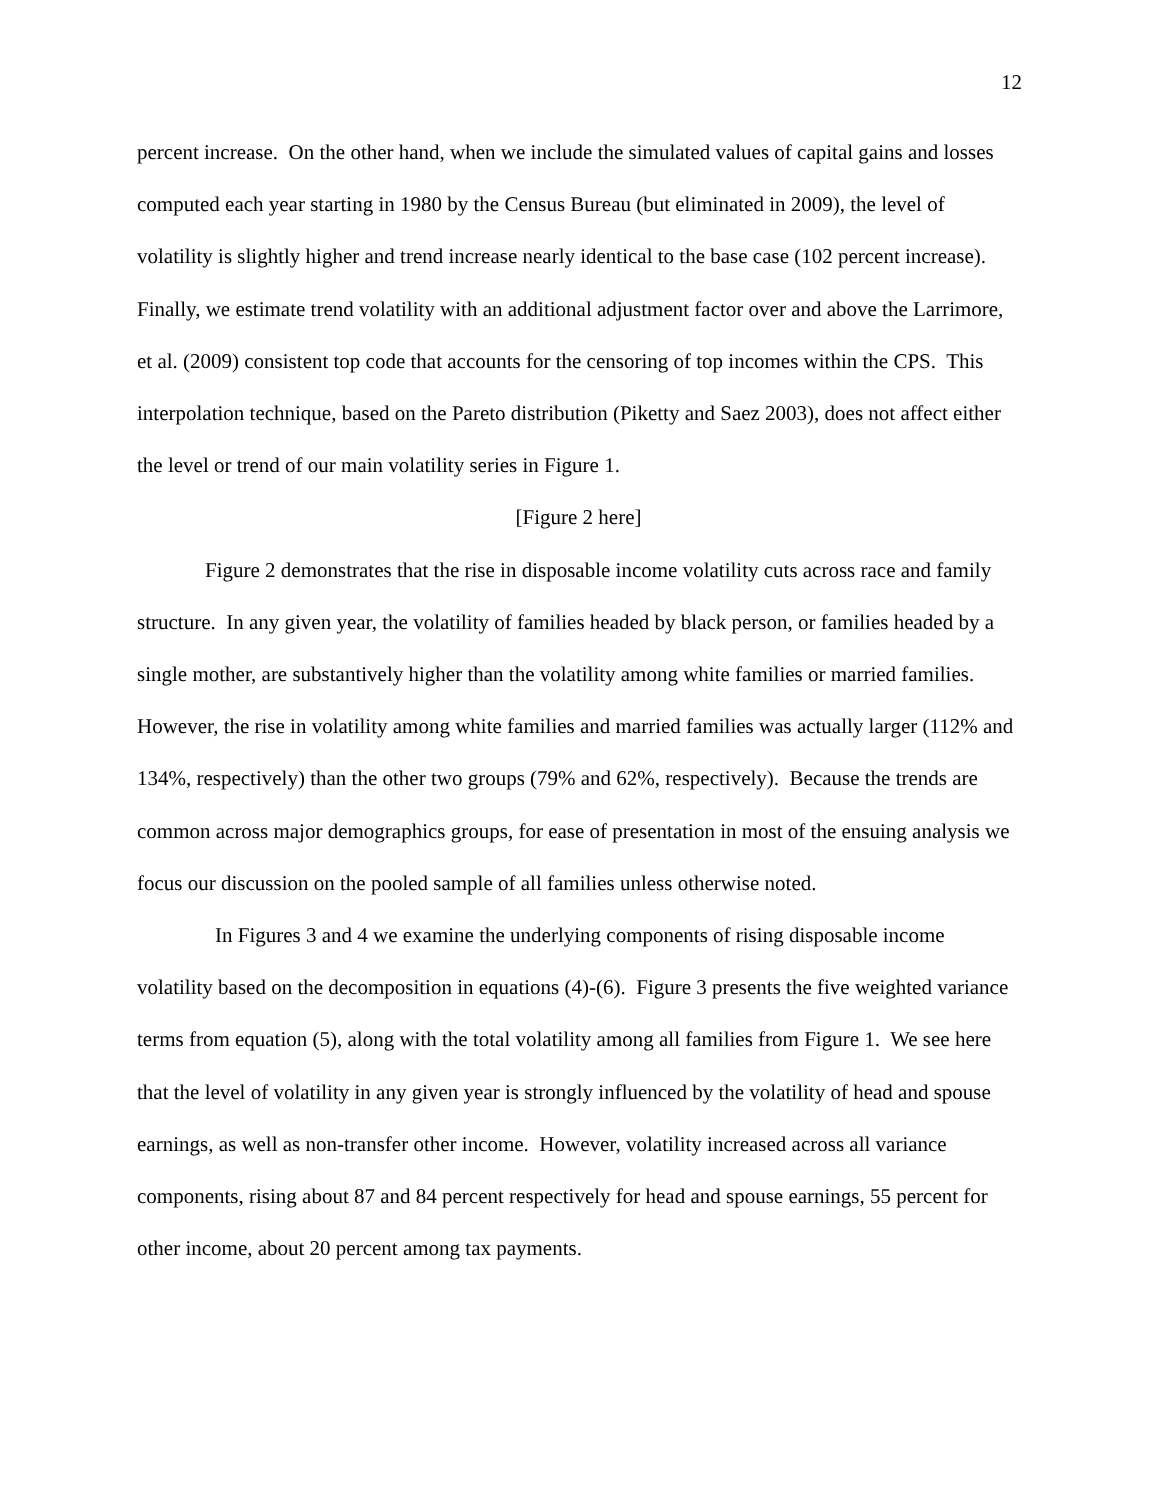12
percent increase. On the other hand, when we include the simulated values of capital gains and losses computed each year starting in 1980 by the Census Bureau (but eliminated in 2009), the level of volatility is slightly higher and trend increase nearly identical to the base case (102 percent increase). Finally, we estimate trend volatility with an additional adjustment factor over and above the Larrimore, et al. (2009) consistent top code that accounts for the censoring of top incomes within the CPS. This interpolation technique, based on the Pareto distribution (Piketty and Saez 2003), does not affect either the level or trend of our main volatility series in Figure 1.
[Figure 2 here]
Figure 2 demonstrates that the rise in disposable income volatility cuts across race and family structure. In any given year, the volatility of families headed by black person, or families headed by a single mother, are substantively higher than the volatility among white families or married families. However, the rise in volatility among white families and married families was actually larger (112% and 134%, respectively) than the other two groups (79% and 62%, respectively). Because the trends are common across major demographics groups, for ease of presentation in most of the ensuing analysis we focus our discussion on the pooled sample of all families unless otherwise noted.
In Figures 3 and 4 we examine the underlying components of rising disposable income volatility based on the decomposition in equations (4)-(6). Figure 3 presents the five weighted variance terms from equation (5), along with the total volatility among all families from Figure 1. We see here that the level of volatility in any given year is strongly influenced by the volatility of head and spouse earnings, as well as non-transfer other income. However, volatility increased across all variance components, rising about 87 and 84 percent respectively for head and spouse earnings, 55 percent for other income, about 20 percent among tax payments.